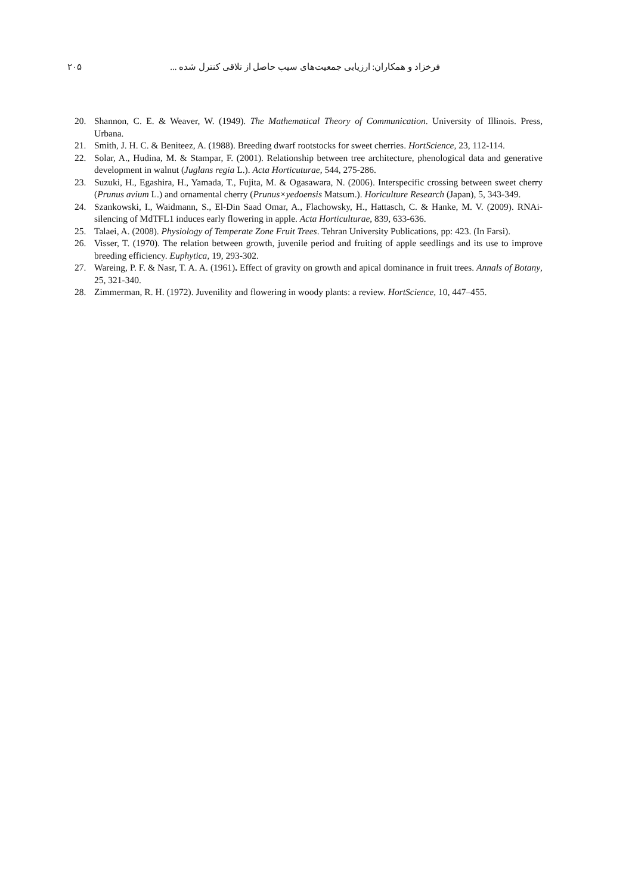فرخزاد و همکاران: ارزیابی جمعیت‌های سیب حاصل از تلاقی کنترل شده ... ۲۰۵
20. Shannon, C. E. & Weaver, W. (1949). The Mathematical Theory of Communication. University of Illinois. Press, Urbana.
21. Smith, J. H. C. & Beniteez, A. (1988). Breeding dwarf rootstocks for sweet cherries. HortScience, 23, 112-114.
22. Solar, A., Hudina, M. & Stampar, F. (2001). Relationship between tree architecture, phenological data and generative development in walnut (Juglans regia L.). Acta Horticuturae, 544, 275-286.
23. Suzuki, H., Egashira, H., Yamada, T., Fujita, M. & Ogasawara, N. (2006). Interspecific crossing between sweet cherry (Prunus avium L.) and ornamental cherry (Prunus×yedoensis Matsum.). Horiculture Research (Japan), 5, 343-349.
24. Szankowski, I., Waidmann, S., El-Din Saad Omar, A., Flachowsky, H., Hattasch, C. & Hanke, M. V. (2009). RNAi- silencing of MdTFL1 induces early flowering in apple. Acta Horticulturae, 839, 633-636.
25. Talaei, A. (2008). Physiology of Temperate Zone Fruit Trees. Tehran University Publications, pp: 423. (In Farsi).
26. Visser, T. (1970). The relation between growth, juvenile period and fruiting of apple seedlings and its use to improve breeding efficiency. Euphytica, 19, 293-302.
27. Wareing, P. F. & Nasr, T. A. A. (1961). Effect of gravity on growth and apical dominance in fruit trees. Annals of Botany, 25, 321-340.
28. Zimmerman, R. H. (1972). Juvenility and flowering in woody plants: a review. HortScience, 10, 447–455.